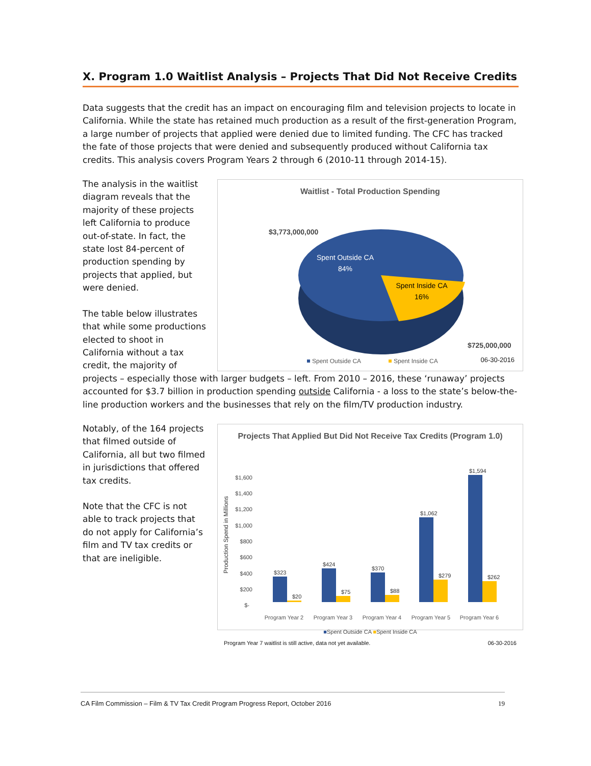X. Program 1.0 Waitlist Analysis – Projects That Did Not Receive Credits
Data suggests that the credit has an impact on encouraging film and television projects to locate in California. While the state has retained much production as a result of the first-generation Program, a large number of projects that applied were denied due to limited funding. The CFC has tracked the fate of those projects that were denied and subsequently produced without California tax credits. This analysis covers Program Years 2 through 6 (2010-11 through 2014-15).
Waitlist - Total Production Spending
$3,773,000,000
$725,000,000
Spent Outside CA
84%
Spent Inside CA
16%
Spent Outside CA
Spent Inside CA
06-30-2016
The analysis in the waitlist diagram reveals that the majority of these projects left California to produce out-of-state. In fact, the state lost 84-percent of production spending by projects that applied, but were denied.
The table below illustrates that while some productions elected to shoot in California without a tax credit, the majority of projects – especially those with larger budgets – left. From 2010 – 2016, these ‘runaway’ projects accounted for $3.7 billion in production spending outside California - a loss to the state’s below-the-line production workers and the businesses that rely on the film/TV production industry.
Projects That Applied But Did Not Receive Tax Credits (Program 1.0)
Production Spend in Millions
$1,600
$1,400
$1,200
$1,000
$800
$600
$400
$200
$-
$323
$20
$424
$75
$370
$88
$1,062
$279
$1,594
$262
Program Year 2
Program Year 3
Program Year 4
Program Year 5
Program Year 6
■Spent Outside CA ■Spent Inside CA
Program Year 7 waitlist is still active, data not yet available. 06-30-2016
Notably, of the 164 projects that filmed outside of California, all but two filmed in jurisdictions that offered tax credits.
Note that the CFC is not able to track projects that do not apply for California’s film and TV tax credits or that are ineligible.
CA Film Commission – Film & TV Tax Credit Program Progress Report, October 2016 19